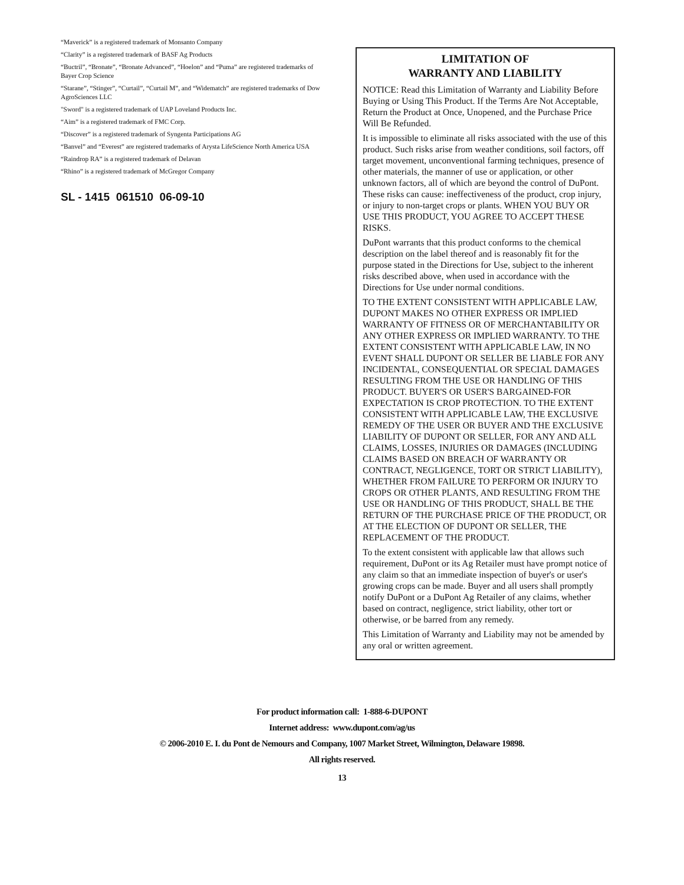“Maverick” is a registered trademark of Monsanto Company
“Clarity” is a registered trademark of BASF Ag Products
“Buctril”, “Bronate”, “Bronate Advanced”, “Hoelon” and “Puma” are registered trademarks of Bayer Crop Science
“Starane”, “Stinger”, “Curtail”, “Curtail M”, and “Widematch” are registered trademarks of Dow AgroSciences LLC
"Sword" is a registered trademark of UAP Loveland Products Inc.
“Aim” is a registered trademark of FMC Corp.
“Discover” is a registered trademark of Syngenta Participations AG
“Banvel” and “Everest” are registered trademarks of Arysta LifeScience North America USA
“Raindrop RA” is a registered trademark of Delavan
“Rhino” is a registered trademark of McGregor Company
SL - 1415 061510 06-09-10
LIMITATION OF
WARRANTY AND LIABILITY
NOTICE: Read this Limitation of Warranty and Liability Before Buying or Using This Product. If the Terms Are Not Acceptable, Return the Product at Once, Unopened, and the Purchase Price Will Be Refunded.
It is impossible to eliminate all risks associated with the use of this product. Such risks arise from weather conditions, soil factors, off target movement, unconventional farming techniques, presence of other materials, the manner of use or application, or other unknown factors, all of which are beyond the control of DuPont. These risks can cause: ineffectiveness of the product, crop injury, or injury to non-target crops or plants. WHEN YOU BUY OR USE THIS PRODUCT, YOU AGREE TO ACCEPT THESE RISKS.
DuPont warrants that this product conforms to the chemical description on the label thereof and is reasonably fit for the purpose stated in the Directions for Use, subject to the inherent risks described above, when used in accordance with the Directions for Use under normal conditions.
TO THE EXTENT CONSISTENT WITH APPLICABLE LAW, DUPONT MAKES NO OTHER EXPRESS OR IMPLIED WARRANTY OF FITNESS OR OF MERCHANTABILITY OR ANY OTHER EXPRESS OR IMPLIED WARRANTY. TO THE EXTENT CONSISTENT WITH APPLICABLE LAW, IN NO EVENT SHALL DUPONT OR SELLER BE LIABLE FOR ANY INCIDENTAL, CONSEQUENTIAL OR SPECIAL DAMAGES RESULTING FROM THE USE OR HANDLING OF THIS PRODUCT. BUYER'S OR USER'S BARGAINED-FOR EXPECTATION IS CROP PROTECTION. TO THE EXTENT CONSISTENT WITH APPLICABLE LAW, THE EXCLUSIVE REMEDY OF THE USER OR BUYER AND THE EXCLUSIVE LIABILITY OF DUPONT OR SELLER, FOR ANY AND ALL CLAIMS, LOSSES, INJURIES OR DAMAGES (INCLUDING CLAIMS BASED ON BREACH OF WARRANTY OR CONTRACT, NEGLIGENCE, TORT OR STRICT LIABILITY), WHETHER FROM FAILURE TO PERFORM OR INJURY TO CROPS OR OTHER PLANTS, AND RESULTING FROM THE USE OR HANDLING OF THIS PRODUCT, SHALL BE THE RETURN OF THE PURCHASE PRICE OF THE PRODUCT, OR AT THE ELECTION OF DUPONT OR SELLER, THE REPLACEMENT OF THE PRODUCT.
To the extent consistent with applicable law that allows such requirement, DuPont or its Ag Retailer must have prompt notice of any claim so that an immediate inspection of buyer's or user's growing crops can be made. Buyer and all users shall promptly notify DuPont or a DuPont Ag Retailer of any claims, whether based on contract, negligence, strict liability, other tort or otherwise, or be barred from any remedy.
This Limitation of Warranty and Liability may not be amended by any oral or written agreement.
For product information call: 1-888-6-DUPONT
Internet address: www.dupont.com/ag/us
© 2006-2010 E. I. du Pont de Nemours and Company, 1007 Market Street, Wilmington, Delaware 19898.
All rights reserved.
13